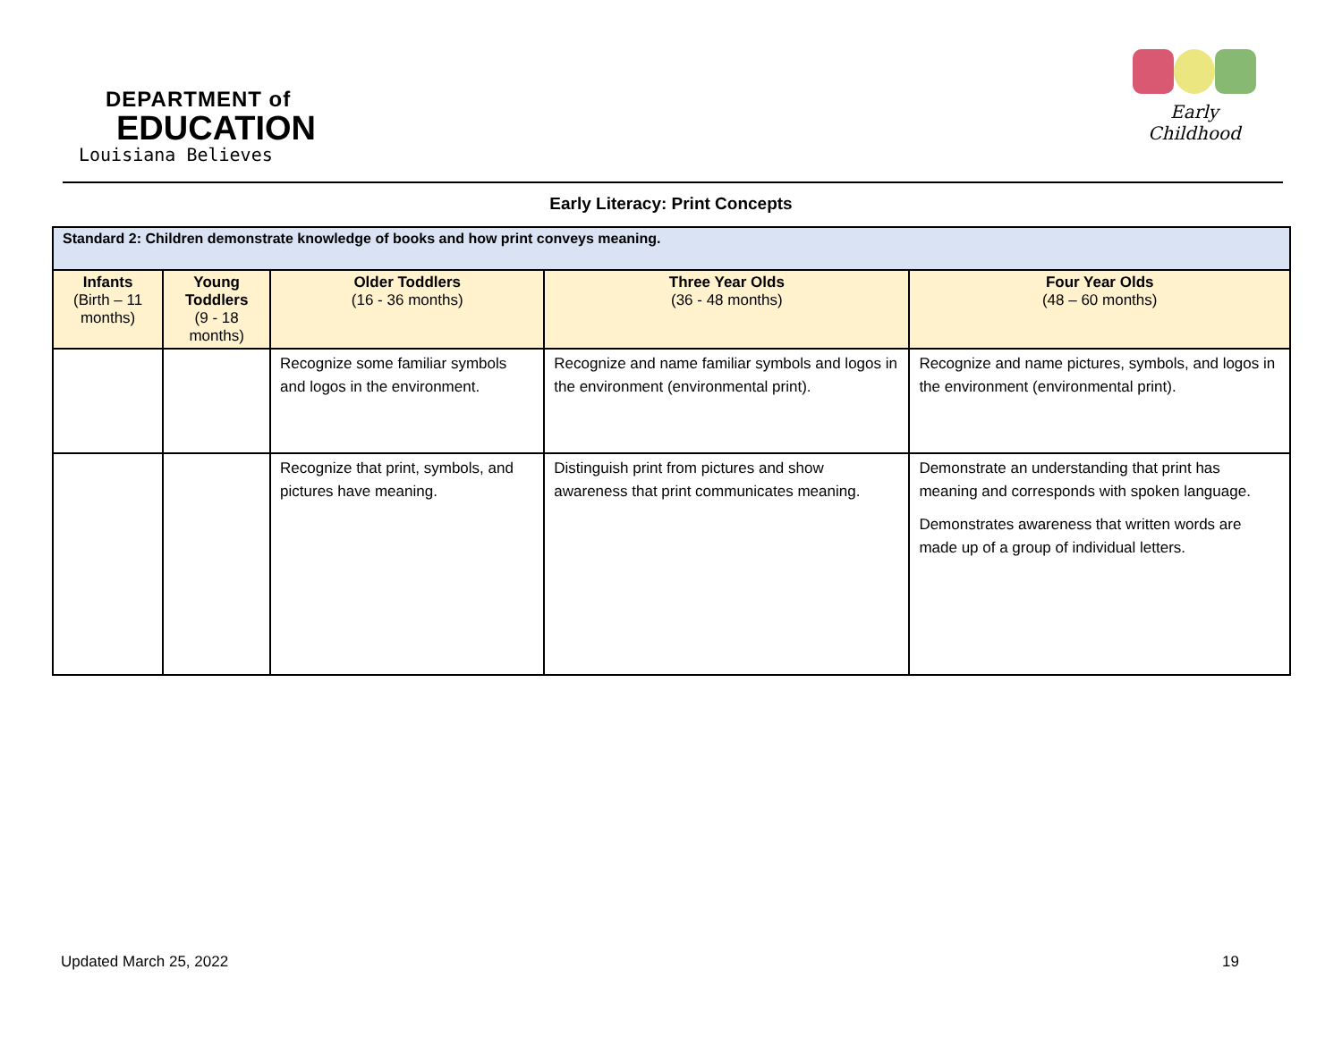DEPARTMENT of
EDUCATION
Louisiana Believes
Early Childhood
Early Literacy: Print Concepts
| Standard 2: Children demonstrate knowledge of books and how print conveys meaning. | | | | |
| Infants (Birth – 11 months) | Young Toddlers (9 - 18 months) | Older Toddlers (16 - 36 months) | Three Year Olds (36 - 48 months) | Four Year Olds (48 – 60 months) |
| | | Recognize some familiar symbols and logos in the environment. | Recognize and name familiar symbols and logos in the environment (environmental print). | Recognize and name pictures, symbols, and logos in the environment (environmental print). |
| | | Recognize that print, symbols, and pictures have meaning. | Distinguish print from pictures and show awareness that print communicates meaning. | Demonstrate an understanding that print has meaning and corresponds with spoken language. Demonstrates awareness that written words are made up of a group of individual letters. |
Updated March 25, 2022 19